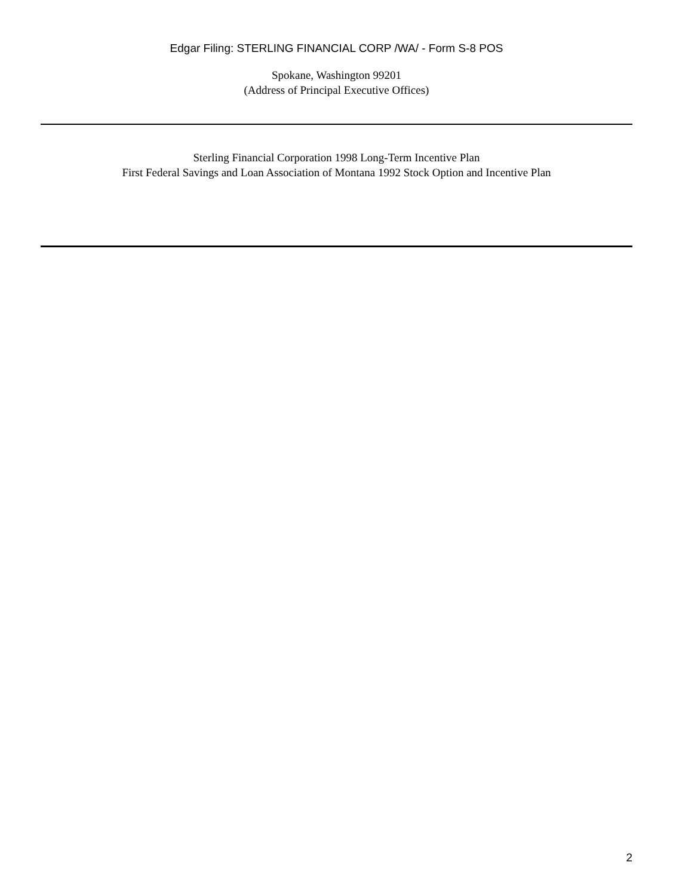Edgar Filing: STERLING FINANCIAL CORP /WA/ - Form S-8 POS
Spokane, Washington 99201
(Address of Principal Executive Offices)
Sterling Financial Corporation 1998 Long-Term Incentive Plan
First Federal Savings and Loan Association of Montana 1992 Stock Option and Incentive Plan
2